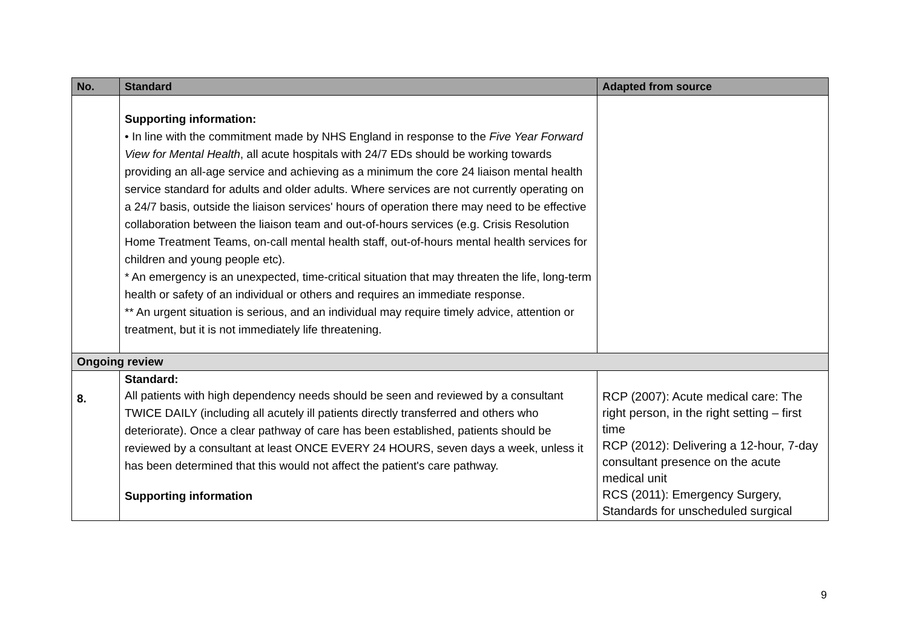| No. | Standard | Adapted from source |
| --- | --- | --- |
| | Supporting information: • In line with the commitment made by NHS England in response to the Five Year Forward View for Mental Health , all acute hospitals with 24/7 EDs should be working towards providing an all-age service and achieving as a minimum the core 24 liaison mental health service standard for adults and older adults. Where services are not currently operating on a 24/7 basis, outside the liaison services' hours of operation there may need to be effective collaboration between the liaison team and out-of-hours services (e.g. Crisis Resolution Home Treatment Teams, on-call mental health staff, out-of-hours mental health services for children and young people etc). * An emergency is an unexpected, time-critical situation that may threaten the life, long-term health or safety of an individual or others and requires an immediate response. ** An urgent situation is serious, and an individual may require timely advice, attention or treatment, but it is not immediately life threatening. | |
| Ongoing review | | |
| 8. | Standard: All patients with high dependency needs should be seen and reviewed by a consultant TWICE DAILY (including all acutely ill patients directly transferred and others who deteriorate). Once a clear pathway of care has been established, patients should be reviewed by a consultant at least ONCE EVERY 24 HOURS, seven days a week, unless it has been determined that this would not affect the patient's care pathway. Supporting information | RCP (2007): Acute medical care: The right person, in the right setting – first time RCP (2012): Delivering a 12-hour, 7-day consultant presence on the acute medical unit RCS (2011): Emergency Surgery, Standards for unscheduled surgical |
9